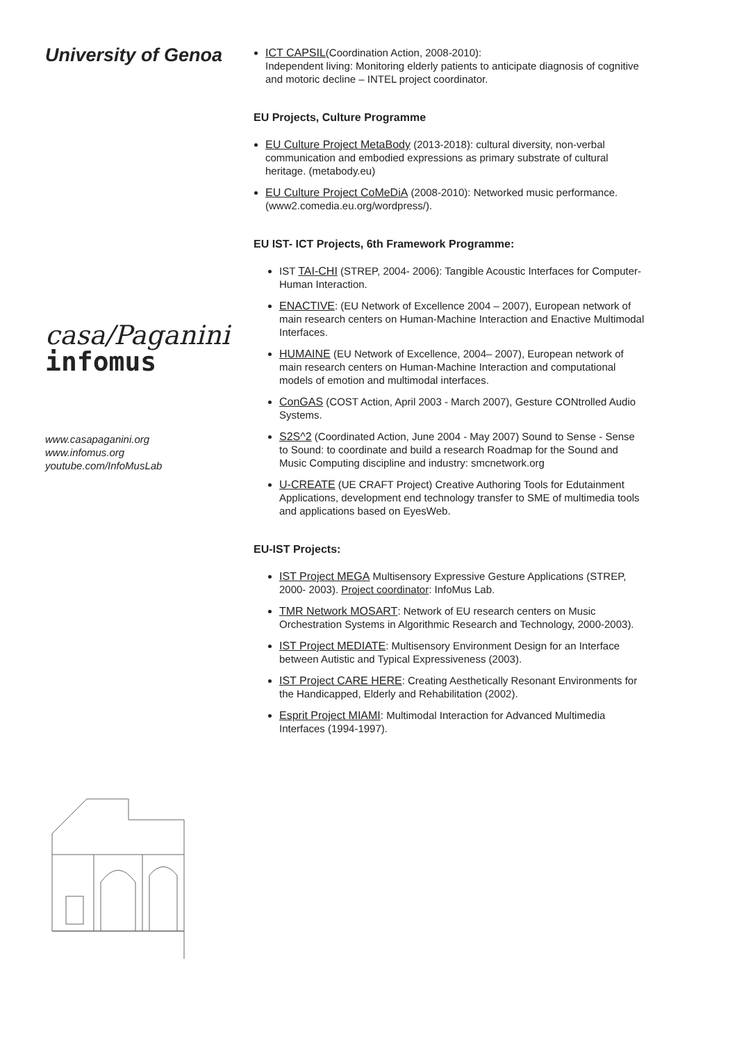University of Genoa
casa/Paganini
infomus
www.casapaganini.org
www.infomus.org
youtube.com/InfoMusLab
ICT CAPSIL(Coordination Action, 2008-2010):
Independent living: Monitoring elderly patients to anticipate diagnosis of cognitive and motoric decline – INTEL project coordinator.
EU Projects, Culture Programme
EU Culture Project MetaBody (2013-2018): cultural diversity, non-verbal communication and embodied expressions as primary substrate of cultural heritage. (metabody.eu)
EU Culture Project CoMeDiA (2008-2010): Networked music performance. (www2.comedia.eu.org/wordpress/).
EU IST- ICT Projects, 6th Framework Programme:
IST TAI-CHI (STREP, 2004- 2006): Tangible Acoustic Interfaces for Computer-Human Interaction.
ENACTIVE: (EU Network of Excellence 2004 – 2007), European network of main research centers on Human-Machine Interaction and Enactive Multimodal Interfaces.
HUMAINE (EU Network of Excellence, 2004– 2007), European network of main research centers on Human-Machine Interaction and computational models of emotion and multimodal interfaces.
ConGAS (COST Action, April 2003 - March 2007), Gesture CONtrolled Audio Systems.
S2S^2 (Coordinated Action, June 2004 - May 2007) Sound to Sense - Sense to Sound: to coordinate and build a research Roadmap for the Sound and Music Computing discipline and industry: smcnetwork.org
U-CREATE (UE CRAFT Project) Creative Authoring Tools for Edutainment Applications, development end technology transfer to SME of multimedia tools and applications based on EyesWeb.
EU-IST Projects:
IST Project MEGA Multisensory Expressive Gesture Applications (STREP, 2000- 2003). Project coordinator: InfoMus Lab.
TMR Network MOSART: Network of EU research centers on Music Orchestration Systems in Algorithmic Research and Technology, 2000-2003).
IST Project MEDIATE: Multisensory Environment Design for an Interface between Autistic and Typical Expressiveness (2003).
IST Project CARE HERE: Creating Aesthetically Resonant Environments for the Handicapped, Elderly and Rehabilitation (2002).
Esprit Project MIAMI: Multimodal Interaction for Advanced Multimedia Interfaces (1994-1997).